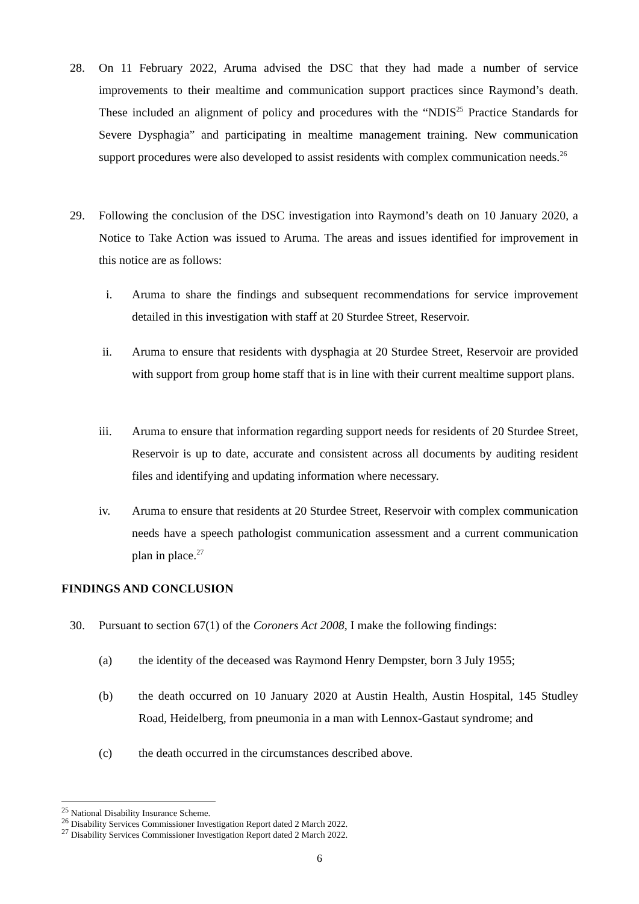28. On 11 February 2022, Aruma advised the DSC that they had made a number of service improvements to their mealtime and communication support practices since Raymond’s death. These included an alignment of policy and procedures with the “NDIS<sup>25</sup> Practice Standards for Severe Dysphagia” and participating in mealtime management training. New communication support procedures were also developed to assist residents with complex communication needs.<sup>26</sup>
29. Following the conclusion of the DSC investigation into Raymond’s death on 10 January 2020, a Notice to Take Action was issued to Aruma. The areas and issues identified for improvement in this notice are as follows:
i. Aruma to share the findings and subsequent recommendations for service improvement detailed in this investigation with staff at 20 Sturdee Street, Reservoir.
ii. Aruma to ensure that residents with dysphagia at 20 Sturdee Street, Reservoir are provided with support from group home staff that is in line with their current mealtime support plans.
iii. Aruma to ensure that information regarding support needs for residents of 20 Sturdee Street, Reservoir is up to date, accurate and consistent across all documents by auditing resident files and identifying and updating information where necessary.
iv. Aruma to ensure that residents at 20 Sturdee Street, Reservoir with complex communication needs have a speech pathologist communication assessment and a current communication plan in place.<sup>27</sup>
FINDINGS AND CONCLUSION
30. Pursuant to section 67(1) of the Coroners Act 2008, I make the following findings:
(a) the identity of the deceased was Raymond Henry Dempster, born 3 July 1955;
(b) the death occurred on 10 January 2020 at Austin Health, Austin Hospital, 145 Studley Road, Heidelberg, from pneumonia in a man with Lennox-Gastaut syndrome; and
(c) the death occurred in the circumstances described above.
<sup>25</sup> National Disability Insurance Scheme.
<sup>26</sup> Disability Services Commissioner Investigation Report dated 2 March 2022.
<sup>27</sup> Disability Services Commissioner Investigation Report dated 2 March 2022.
6